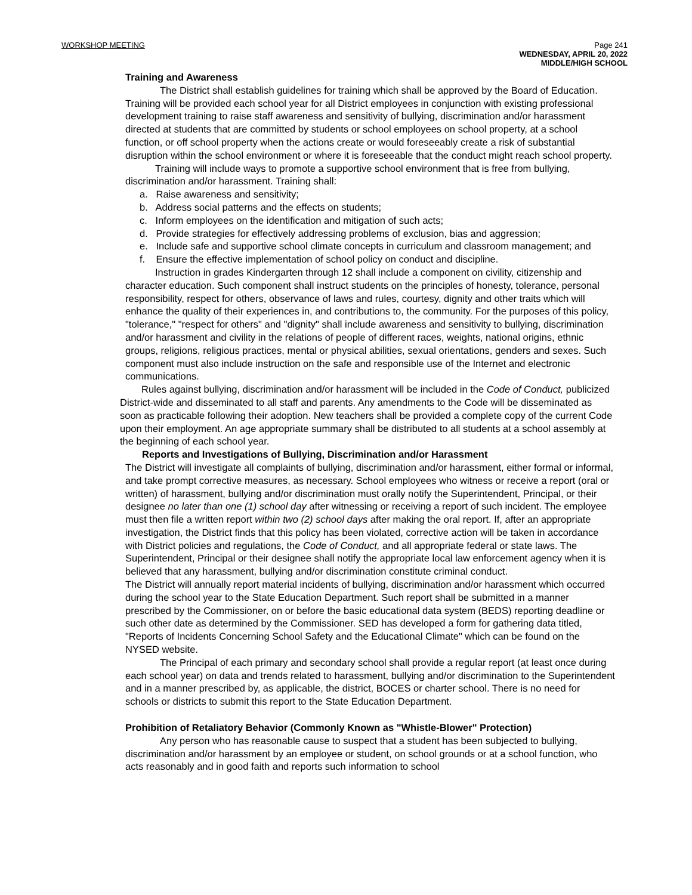WORKSHOP MEETING
Page 241
WEDNESDAY, APRIL 20, 2022
MIDDLE/HIGH SCHOOL
Training and Awareness
The District shall establish guidelines for training which shall be approved by the Board of Education. Training will be provided each school year for all District employees in conjunction with existing professional development training to raise staff awareness and sensitivity of bullying, discrimination and/or harassment directed at students that are committed by students or school employees on school property, at a school function, or off school property when the actions create or would foreseeably create a risk of substantial disruption within the school environment or where it is foreseeable that the conduct might reach school property.
Training will include ways to promote a supportive school environment that is free from bullying, discrimination and/or harassment. Training shall:
a. Raise awareness and sensitivity;
b. Address social patterns and the effects on students;
c. Inform employees on the identification and mitigation of such acts;
d. Provide strategies for effectively addressing problems of exclusion, bias and aggression;
e. Include safe and supportive school climate concepts in curriculum and classroom management; and
f. Ensure the effective implementation of school policy on conduct and discipline.
Instruction in grades Kindergarten through 12 shall include a component on civility, citizenship and character education. Such component shall instruct students on the principles of honesty, tolerance, personal responsibility, respect for others, observance of laws and rules, courtesy, dignity and other traits which will enhance the quality of their experiences in, and contributions to, the community. For the purposes of this policy, "tolerance," "respect for others" and "dignity" shall include awareness and sensitivity to bullying, discrimination and/or harassment and civility in the relations of people of different races, weights, national origins, ethnic groups, religions, religious practices, mental or physical abilities, sexual orientations, genders and sexes. Such component must also include instruction on the safe and responsible use of the Internet and electronic communications.
Rules against bullying, discrimination and/or harassment will be included in the Code of Conduct, publicized District-wide and disseminated to all staff and parents. Any amendments to the Code will be disseminated as soon as practicable following their adoption. New teachers shall be provided a complete copy of the current Code upon their employment. An age appropriate summary shall be distributed to all students at a school assembly at the beginning of each school year.
Reports and Investigations of Bullying, Discrimination and/or Harassment
The District will investigate all complaints of bullying, discrimination and/or harassment, either formal or informal, and take prompt corrective measures, as necessary. School employees who witness or receive a report (oral or written) of harassment, bullying and/or discrimination must orally notify the Superintendent, Principal, or their designee no later than one (1) school day after witnessing or receiving a report of such incident. The employee must then file a written report within two (2) school days after making the oral report. If, after an appropriate investigation, the District finds that this policy has been violated, corrective action will be taken in accordance with District policies and regulations, the Code of Conduct, and all appropriate federal or state laws. The Superintendent, Principal or their designee shall notify the appropriate local law enforcement agency when it is believed that any harassment, bullying and/or discrimination constitute criminal conduct.
The District will annually report material incidents of bullying, discrimination and/or harassment which occurred during the school year to the State Education Department. Such report shall be submitted in a manner prescribed by the Commissioner, on or before the basic educational data system (BEDS) reporting deadline or such other date as determined by the Commissioner. SED has developed a form for gathering data titled, "Reports of Incidents Concerning School Safety and the Educational Climate" which can be found on the NYSED website.
The Principal of each primary and secondary school shall provide a regular report (at least once during each school year) on data and trends related to harassment, bullying and/or discrimination to the Superintendent and in a manner prescribed by, as applicable, the district, BOCES or charter school. There is no need for schools or districts to submit this report to the State Education Department.
Prohibition of Retaliatory Behavior (Commonly Known as "Whistle-Blower" Protection)
Any person who has reasonable cause to suspect that a student has been subjected to bullying, discrimination and/or harassment by an employee or student, on school grounds or at a school function, who acts reasonably and in good faith and reports such information to school